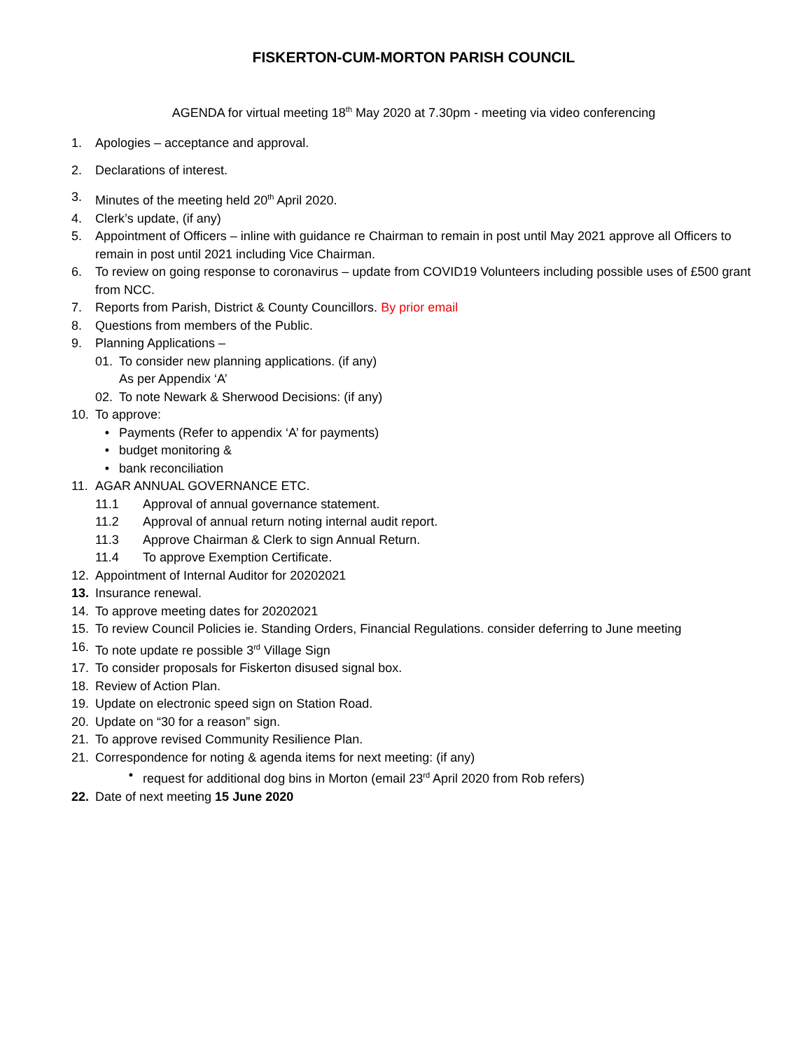FISKERTON-CUM-MORTON PARISH COUNCIL
AGENDA for virtual meeting 18<sup>th</sup> May 2020 at 7.30pm - meeting via video conferencing
1. Apologies – acceptance and approval.
2. Declarations of interest.
3. Minutes of the meeting held 20<sup>th</sup> April 2020.
4. Clerk’s update, (if any)
5. Appointment of Officers – inline with guidance re Chairman to remain in post until May 2021 approve all Officers to remain in post until 2021 including Vice Chairman.
6. To review on going response to coronavirus – update from COVID19 Volunteers including possible uses of £500 grant from NCC.
7. Reports from Parish, District & County Councillors. By prior email
8. Questions from members of the Public.
9. Planning Applications –
01. To consider new planning applications. (if any)
As per Appendix ‘A’
02. To note Newark & Sherwood Decisions: (if any)
10. To approve:
• Payments (Refer to appendix ‘A’ for payments)
• budget monitoring &
• bank reconciliation
11. AGAR ANNUAL GOVERNANCE ETC.
11.1 Approval of annual governance statement.
11.2 Approval of annual return noting internal audit report.
11.3 Approve Chairman & Clerk to sign Annual Return.
11.4 To approve Exemption Certificate.
12. Appointment of Internal Auditor for 20202021
13. Insurance renewal.
14. To approve meeting dates for 20202021
15. To review Council Policies ie. Standing Orders, Financial Regulations. consider deferring to June meeting
16. To note update re possible 3<sup>rd</sup> Village Sign
17. To consider proposals for Fiskerton disused signal box.
18. Review of Action Plan.
19. Update on electronic speed sign on Station Road.
20. Update on “30 for a reason” sign.
21. To approve revised Community Resilience Plan.
21. Correspondence for noting & agenda items for next meeting: (if any)
• request for additional dog bins in Morton (email 23<sup>rd</sup> April 2020 from Rob refers)
22. Date of next meeting 15 June 2020